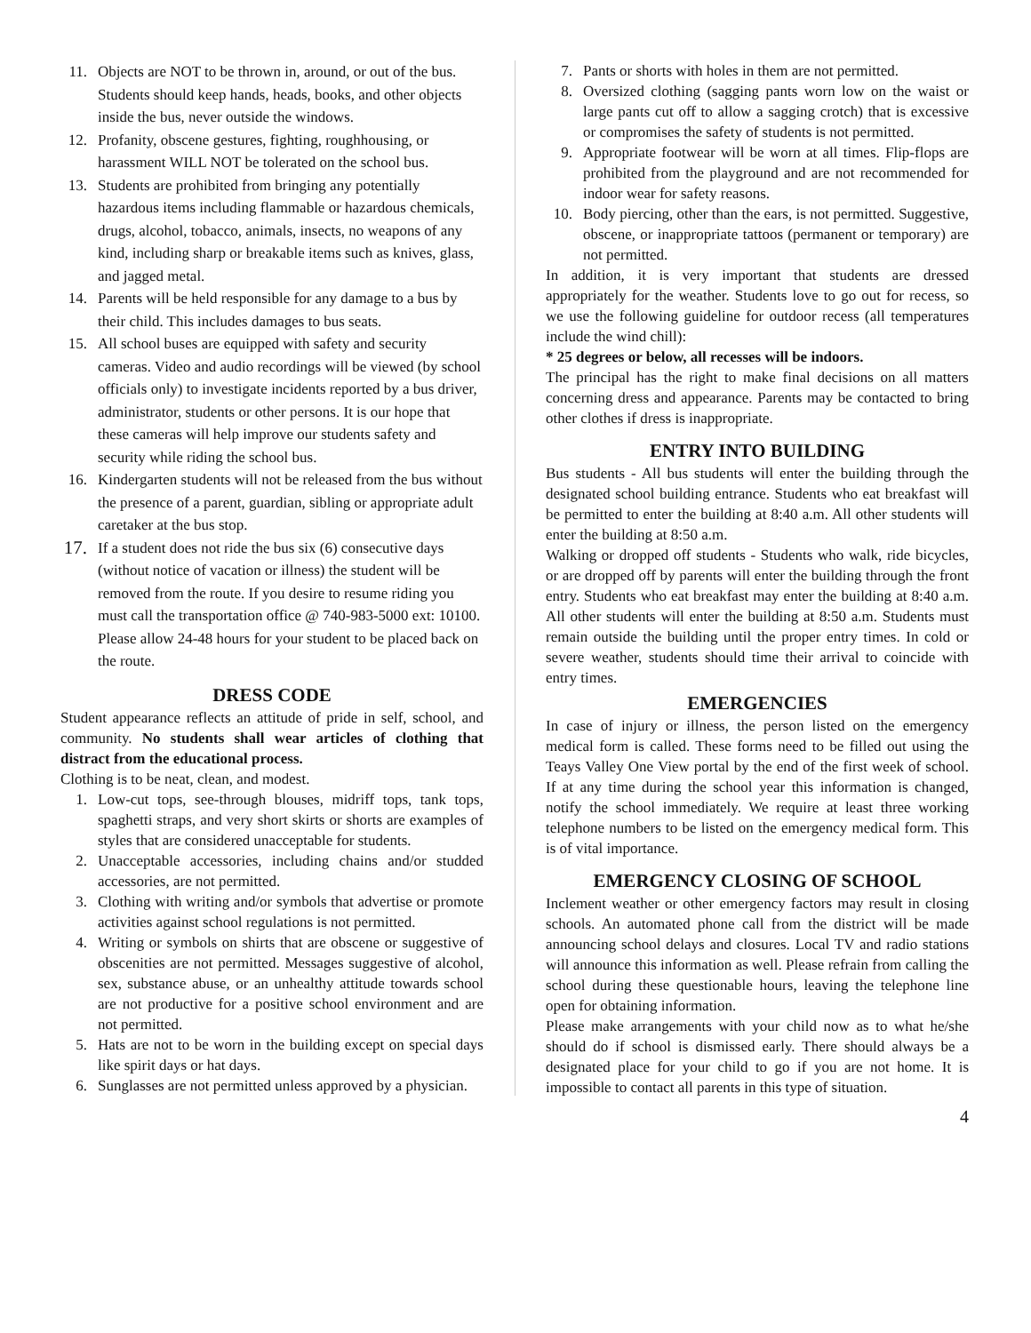11. Objects are NOT to be thrown in, around, or out of the bus. Students should keep hands, heads, books, and other objects inside the bus, never outside the windows.
12. Profanity, obscene gestures, fighting, roughhousing, or harassment WILL NOT be tolerated on the school bus.
13. Students are prohibited from bringing any potentially hazardous items including flammable or hazardous chemicals, drugs, alcohol, tobacco, animals, insects, no weapons of any kind, including sharp or breakable items such as knives, glass, and jagged metal.
14. Parents will be held responsible for any damage to a bus by their child. This includes damages to bus seats.
15. All school buses are equipped with safety and security cameras. Video and audio recordings will be viewed (by school officials only) to investigate incidents reported by a bus driver, administrator, students or other persons. It is our hope that these cameras will help improve our students safety and security while riding the school bus.
16. Kindergarten students will not be released from the bus without the presence of a parent, guardian, sibling or appropriate adult caretaker at the bus stop.
17. If a student does not ride the bus six (6) consecutive days (without notice of vacation or illness) the student will be removed from the route. If you desire to resume riding you must call the transportation office @ 740-983-5000 ext: 10100. Please allow 24-48 hours for your student to be placed back on the route.
DRESS CODE
Student appearance reflects an attitude of pride in self, school, and community. No students shall wear articles of clothing that distract from the educational process.
Clothing is to be neat, clean, and modest.
1. Low-cut tops, see-through blouses, midriff tops, tank tops, spaghetti straps, and very short skirts or shorts are examples of styles that are considered unacceptable for students.
2. Unacceptable accessories, including chains and/or studded accessories, are not permitted.
3. Clothing with writing and/or symbols that advertise or promote activities against school regulations is not permitted.
4. Writing or symbols on shirts that are obscene or suggestive of obscenities are not permitted. Messages suggestive of alcohol, sex, substance abuse, or an unhealthy attitude towards school are not productive for a positive school environment and are not permitted.
5. Hats are not to be worn in the building except on special days like spirit days or hat days.
6. Sunglasses are not permitted unless approved by a physician.
7. Pants or shorts with holes in them are not permitted.
8. Oversized clothing (sagging pants worn low on the waist or large pants cut off to allow a sagging crotch) that is excessive or compromises the safety of students is not permitted.
9. Appropriate footwear will be worn at all times. Flip-flops are prohibited from the playground and are not recommended for indoor wear for safety reasons.
10. Body piercing, other than the ears, is not permitted. Suggestive, obscene, or inappropriate tattoos (permanent or temporary) are not permitted.
In addition, it is very important that students are dressed appropriately for the weather. Students love to go out for recess, so we use the following guideline for outdoor recess (all temperatures include the wind chill):
* 25 degrees or below, all recesses will be indoors.
The principal has the right to make final decisions on all matters concerning dress and appearance. Parents may be contacted to bring other clothes if dress is inappropriate.
ENTRY INTO BUILDING
Bus students - All bus students will enter the building through the designated school building entrance. Students who eat breakfast will be permitted to enter the building at 8:40 a.m. All other students will enter the building at 8:50 a.m.
Walking or dropped off students - Students who walk, ride bicycles, or are dropped off by parents will enter the building through the front entry. Students who eat breakfast may enter the building at 8:40 a.m. All other students will enter the building at 8:50 a.m. Students must remain outside the building until the proper entry times. In cold or severe weather, students should time their arrival to coincide with entry times.
EMERGENCIES
In case of injury or illness, the person listed on the emergency medical form is called. These forms need to be filled out using the Teays Valley One View portal by the end of the first week of school. If at any time during the school year this information is changed, notify the school immediately. We require at least three working telephone numbers to be listed on the emergency medical form. This is of vital importance.
EMERGENCY CLOSING OF SCHOOL
Inclement weather or other emergency factors may result in closing schools. An automated phone call from the district will be made announcing school delays and closures. Local TV and radio stations will announce this information as well. Please refrain from calling the school during these questionable hours, leaving the telephone line open for obtaining information.
Please make arrangements with your child now as to what he/she should do if school is dismissed early. There should always be a designated place for your child to go if you are not home. It is impossible to contact all parents in this type of situation.
4